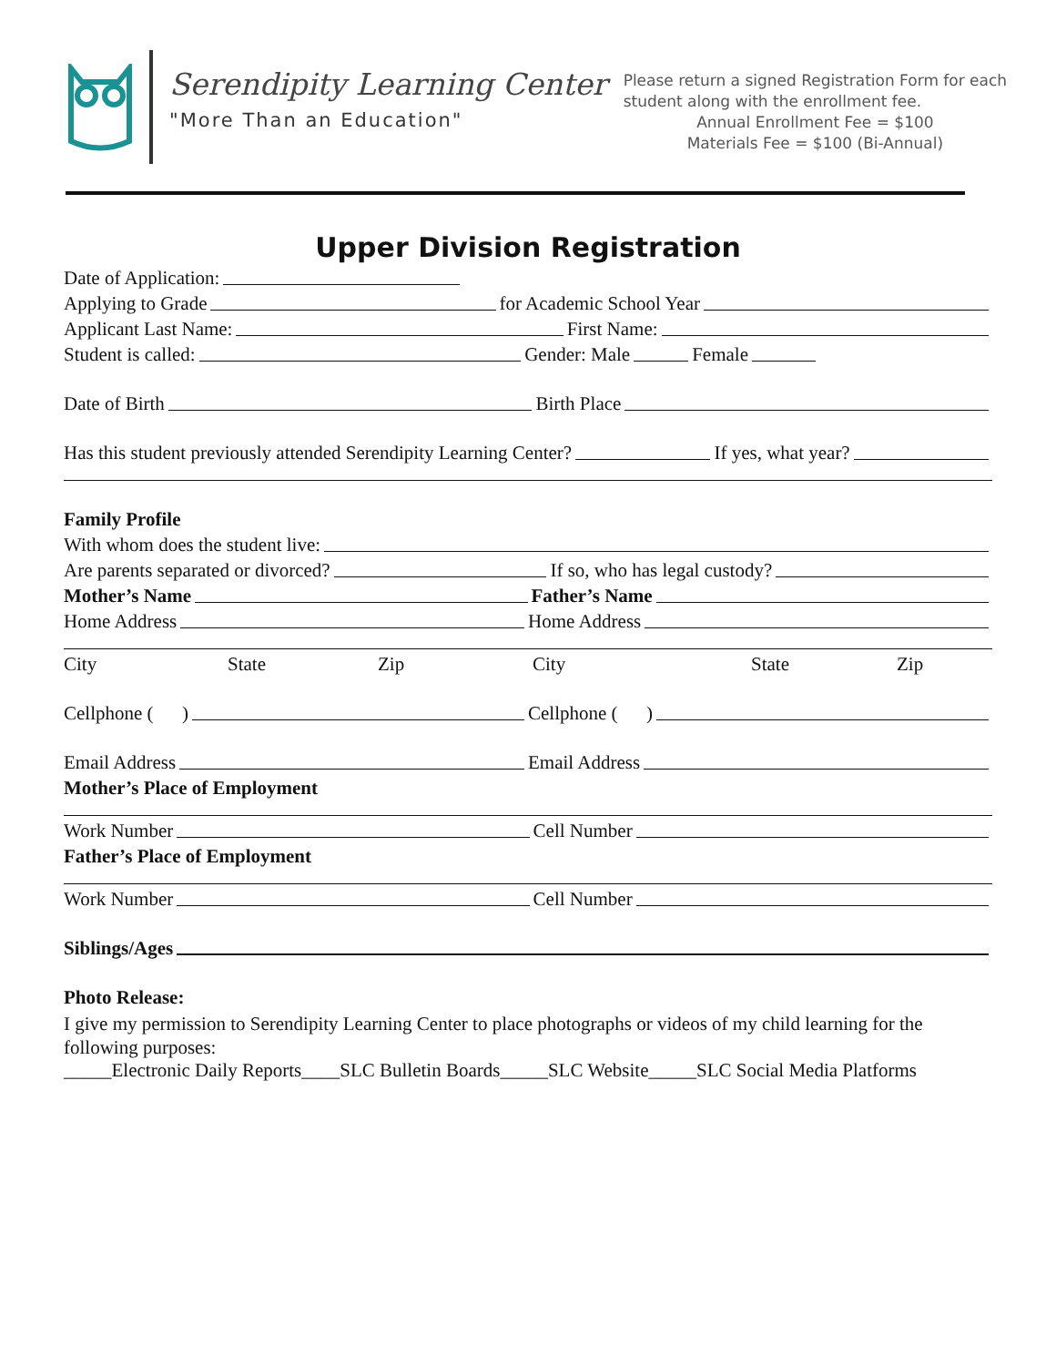Serendipity Learning Center
"More Than an Education"
Please return a signed Registration Form for each
student along with the enrollment fee.
Annual Enrollment Fee = $100
Materials Fee = $100 (Bi-Annual)
Upper Division Registration
Date of Application:
Applying to Grade for Academic School Year
Applicant Last Name: First Name:
Student is called: Gender: Male Female
Date of Birth Birth Place
Has this student previously attended Serendipity Learning Center? If yes, what year?
Family Profile
With whom does the student live:
Are parents separated or divorced? If so, who has legal custody?
Mother’s Name Father’s Name
Home Address Home Address
City State Zip City State Zip
Cellphone ( ) Cellphone ( )
Email Address Email Address
Mother’s Place of Employment
Work Number Cell Number
Father’s Place of Employment
Work Number Cell Number
Siblings/Ages
Photo Release:
I give my permission to Serendipity Learning Center to place photographs or videos of my child learning for the following purposes:
_____Electronic Daily Reports____SLC Bulletin Boards_____SLC Website_____SLC Social Media Platforms